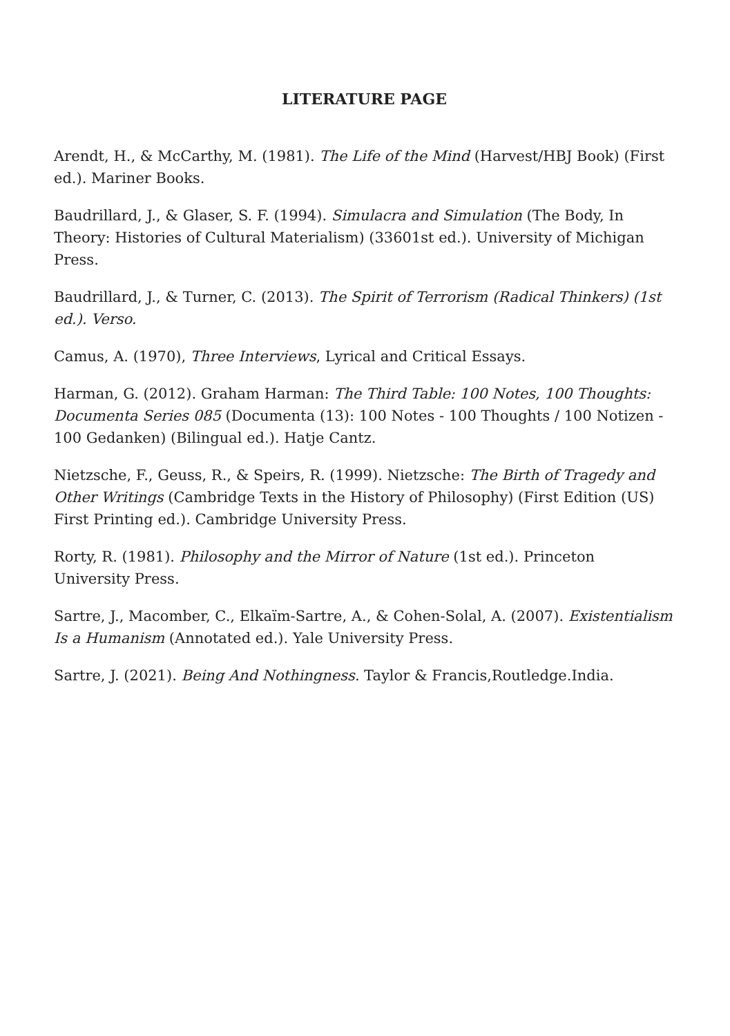LITERATURE PAGE
Arendt, H., & McCarthy, M. (1981). The Life of the Mind (Harvest/HBJ Book) (First ed.). Mariner Books.
Baudrillard, J., & Glaser, S. F. (1994). Simulacra and Simulation (The Body, In Theory: Histories of Cultural Materialism) (33601st ed.). University of Michigan Press.
Baudrillard, J., & Turner, C. (2013). The Spirit of Terrorism (Radical Thinkers) (1st ed.). Verso.
Camus, A. (1970), Three Interviews, Lyrical and Critical Essays.
Harman, G. (2012). Graham Harman: The Third Table: 100 Notes, 100 Thoughts: Documenta Series 085 (Documenta (13): 100 Notes - 100 Thoughts / 100 Notizen - 100 Gedanken) (Bilingual ed.). Hatje Cantz.
Nietzsche, F., Geuss, R., & Speirs, R. (1999). Nietzsche: The Birth of Tragedy and Other Writings (Cambridge Texts in the History of Philosophy) (First Edition (US) First Printing ed.). Cambridge University Press.
Rorty, R. (1981). Philosophy and the Mirror of Nature (1st ed.). Princeton University Press.
Sartre, J., Macomber, C., Elkaïm-Sartre, A., & Cohen-Solal, A. (2007). Existentialism Is a Humanism (Annotated ed.). Yale University Press.
Sartre, J. (2021). Being And Nothingness. Taylor & Francis,Routledge.India.